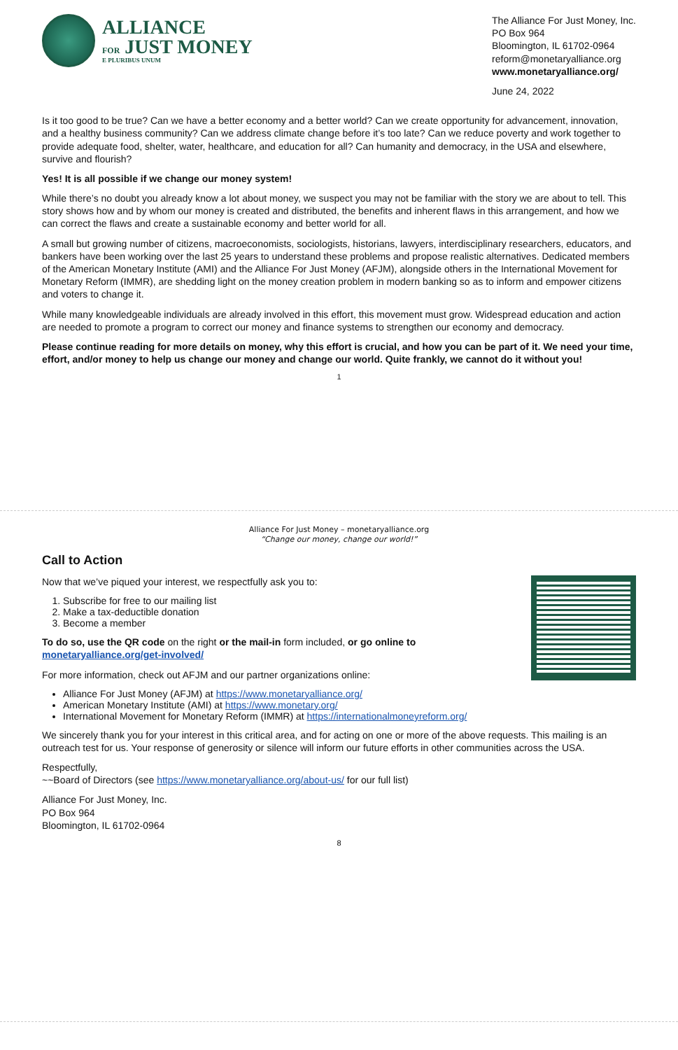ALLIANCE
FOR JUST MONEY
E PLURIBUS UNUM
The Alliance For Just Money, Inc.
PO Box 964
Bloomington, IL 61702-0964
reform@monetaryalliance.org
www.monetaryalliance.org/
June 24, 2022
Is it too good to be true? Can we have a better economy and a better world? Can we create opportunity for advancement, innovation, and a healthy business community? Can we address climate change before it’s too late? Can we reduce poverty and work together to provide adequate food, shelter, water, healthcare, and education for all? Can humanity and democracy, in the USA and elsewhere, survive and flourish?
Yes! It is all possible if we change our money system!
While there’s no doubt you already know a lot about money, we suspect you may not be familiar with the story we are about to tell. This story shows how and by whom our money is created and distributed, the benefits and inherent flaws in this arrangement, and how we can correct the flaws and create a sustainable economy and better world for all.
A small but growing number of citizens, macroeconomists, sociologists, historians, lawyers, interdisciplinary researchers, educators, and bankers have been working over the last 25 years to understand these problems and propose realistic alternatives. Dedicated members of the American Monetary Institute (AMI) and the Alliance For Just Money (AFJM), alongside others in the International Movement for Monetary Reform (IMMR), are shedding light on the money creation problem in modern banking so as to inform and empower citizens and voters to change it.
While many knowledgeable individuals are already involved in this effort, this movement must grow. Widespread education and action are needed to promote a program to correct our money and finance systems to strengthen our economy and democracy.
Please continue reading for more details on money, why this effort is crucial, and how you can be part of it. We need your time, effort, and/or money to help us change our money and change our world. Quite frankly, we cannot do it without you!
1
Alliance For Just Money – monetaryalliance.org
“Change our money, change our world!”
Call to Action
Now that we’ve piqued your interest, we respectfully ask you to:
1. Subscribe for free to our mailing list
2. Make a tax-deductible donation
3. Become a member
To do so, use the QR code on the right or the mail-in form included, or go online to monetaryalliance.org/get-involved/
For more information, check out AFJM and our partner organizations online:
Alliance For Just Money (AFJM) at https://www.monetaryalliance.org/
American Monetary Institute (AMI) at https://www.monetary.org/
International Movement for Monetary Reform (IMMR) at https://internationalmoneyreform.org/
We sincerely thank you for your interest in this critical area, and for acting on one or more of the above requests. This mailing is an outreach test for us. Your response of generosity or silence will inform our future efforts in other communities across the USA.
Respectfully,
~~Board of Directors (see https://www.monetaryalliance.org/about-us/ for our full list)
Alliance For Just Money, Inc.
PO Box 964
Bloomington, IL 61702-0964
8